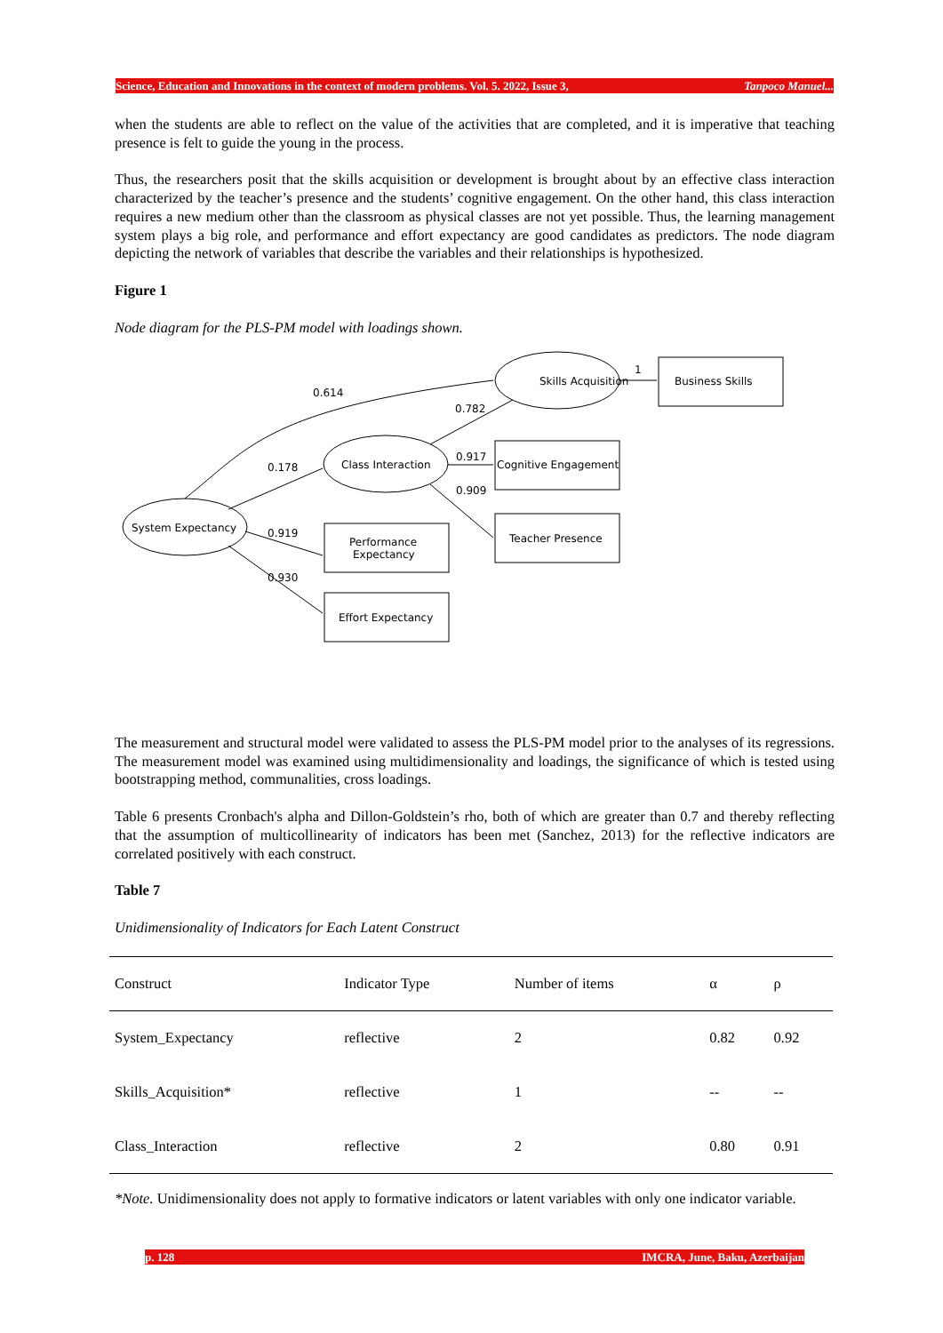Science, Education and Innovations in the context of modern problems. Vol. 5. 2022, Issue 3, Tanpoco Manuel...
when the students are able to reflect on the value of the activities that are completed, and it is imperative that teaching presence is felt to guide the young in the process.
Thus, the researchers posit that the skills acquisition or development is brought about by an effective class interaction characterized by the teacher’s presence and the students’ cognitive engagement. On the other hand, this class interaction requires a new medium other than the classroom as physical classes are not yet possible. Thus, the learning management system plays a big role, and performance and effort expectancy are good candidates as predictors. The node diagram depicting the network of variables that describe the variables and their relationships is hypothesized.
Figure 1
Node diagram for the PLS-PM model with loadings shown.
Skills Acquisition
Business Skills
Class Interaction
Cognitive Engagement
Teacher Presence
System Expectancy
Performance
Expectancy
Effort Expectancy
1
0.614
0.782
0.917
0.909
0.178
0.919
0.930
The measurement and structural model were validated to assess the PLS-PM model prior to the analyses of its regressions. The measurement model was examined using multidimensionality and loadings, the significance of which is tested using bootstrapping method, communalities, cross loadings.
Table 6 presents Cronbach's alpha and Dillon-Goldstein’s rho, both of which are greater than 0.7 and thereby reflecting that the assumption of multicollinearity of indicators has been met (Sanchez, 2013) for the reflective indicators are correlated positively with each construct.
Table 7
Unidimensionality of Indicators for Each Latent Construct
| Construct | Indicator Type | Number of items | α | ρ |
| --- | --- | --- | --- | --- |
| System_Expectancy | reflective | 2 | 0.82 | 0.92 |
| Skills_Acquisition* | reflective | 1 | -- | -- |
| Class_Interaction | reflective | 2 | 0.80 | 0.91 |
*Note. Unidimensionality does not apply to formative indicators or latent variables with only one indicator variable.
p. 128 IMCRA, June, Baku, Azerbaijan